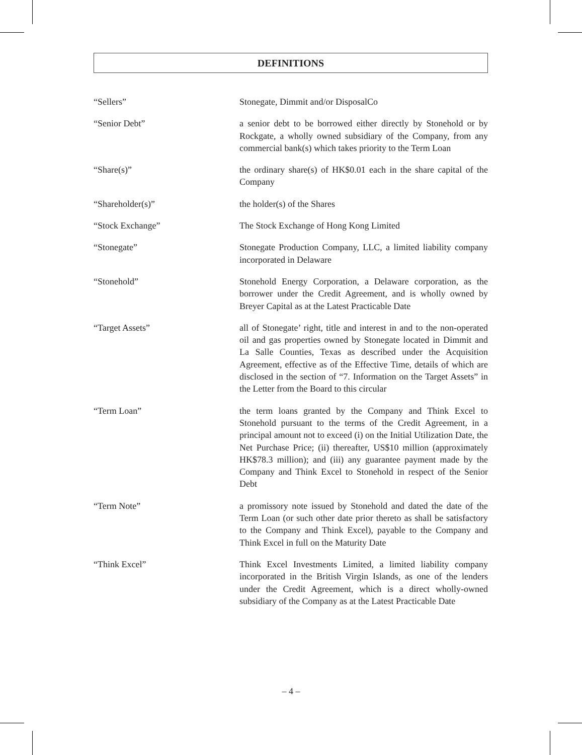DEFINITIONS
“Sellers” Stonegate, Dimmit and/or DisposalCo
“Senior Debt” a senior debt to be borrowed either directly by Stonehold or by Rockgate, a wholly owned subsidiary of the Company, from any commercial bank(s) which takes priority to the Term Loan
“Share(s)” the ordinary share(s) of HK$0.01 each in the share capital of the Company
“Shareholder(s)” the holder(s) of the Shares
“Stock Exchange” The Stock Exchange of Hong Kong Limited
“Stonegate” Stonegate Production Company, LLC, a limited liability company incorporated in Delaware
“Stonehold” Stonehold Energy Corporation, a Delaware corporation, as the borrower under the Credit Agreement, and is wholly owned by Breyer Capital as at the Latest Practicable Date
“Target Assets” all of Stonegate’ right, title and interest in and to the non-operated oil and gas properties owned by Stonegate located in Dimmit and La Salle Counties, Texas as described under the Acquisition Agreement, effective as of the Effective Time, details of which are disclosed in the section of “7. Information on the Target Assets” in the Letter from the Board to this circular
“Term Loan” the term loans granted by the Company and Think Excel to Stonehold pursuant to the terms of the Credit Agreement, in a principal amount not to exceed (i) on the Initial Utilization Date, the Net Purchase Price; (ii) thereafter, US$10 million (approximately HK$78.3 million); and (iii) any guarantee payment made by the Company and Think Excel to Stonehold in respect of the Senior Debt
“Term Note” a promissory note issued by Stonehold and dated the date of the Term Loan (or such other date prior thereto as shall be satisfactory to the Company and Think Excel), payable to the Company and Think Excel in full on the Maturity Date
“Think Excel” Think Excel Investments Limited, a limited liability company incorporated in the British Virgin Islands, as one of the lenders under the Credit Agreement, which is a direct wholly-owned subsidiary of the Company as at the Latest Practicable Date
– 4 –